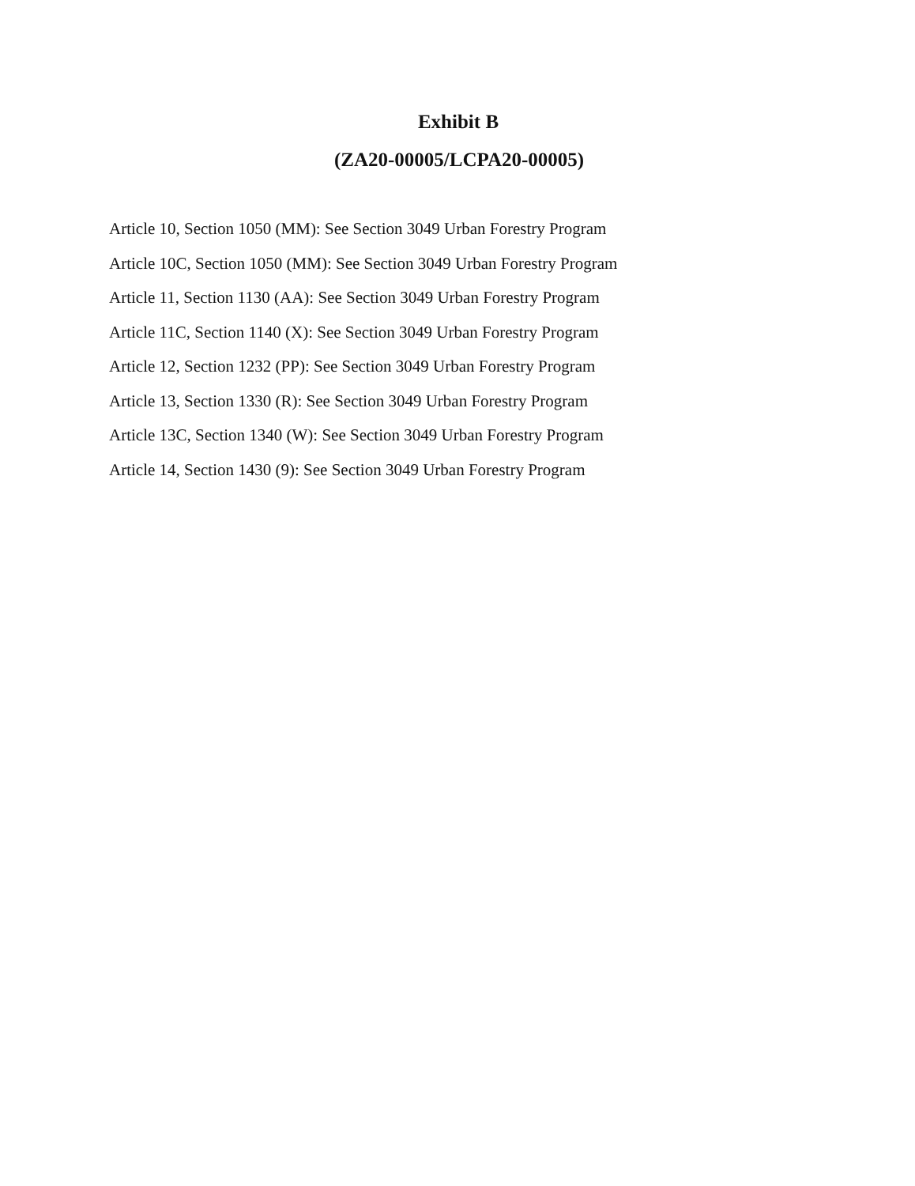Exhibit B
(ZA20-00005/LCPA20-00005)
Article 10, Section 1050 (MM): See Section 3049 Urban Forestry Program
Article 10C, Section 1050 (MM): See Section 3049 Urban Forestry Program
Article 11, Section 1130 (AA): See Section 3049 Urban Forestry Program
Article 11C, Section 1140 (X): See Section 3049 Urban Forestry Program
Article 12, Section 1232 (PP): See Section 3049 Urban Forestry Program
Article 13, Section 1330 (R): See Section 3049 Urban Forestry Program
Article 13C, Section 1340 (W): See Section 3049 Urban Forestry Program
Article 14, Section 1430 (9): See Section 3049 Urban Forestry Program